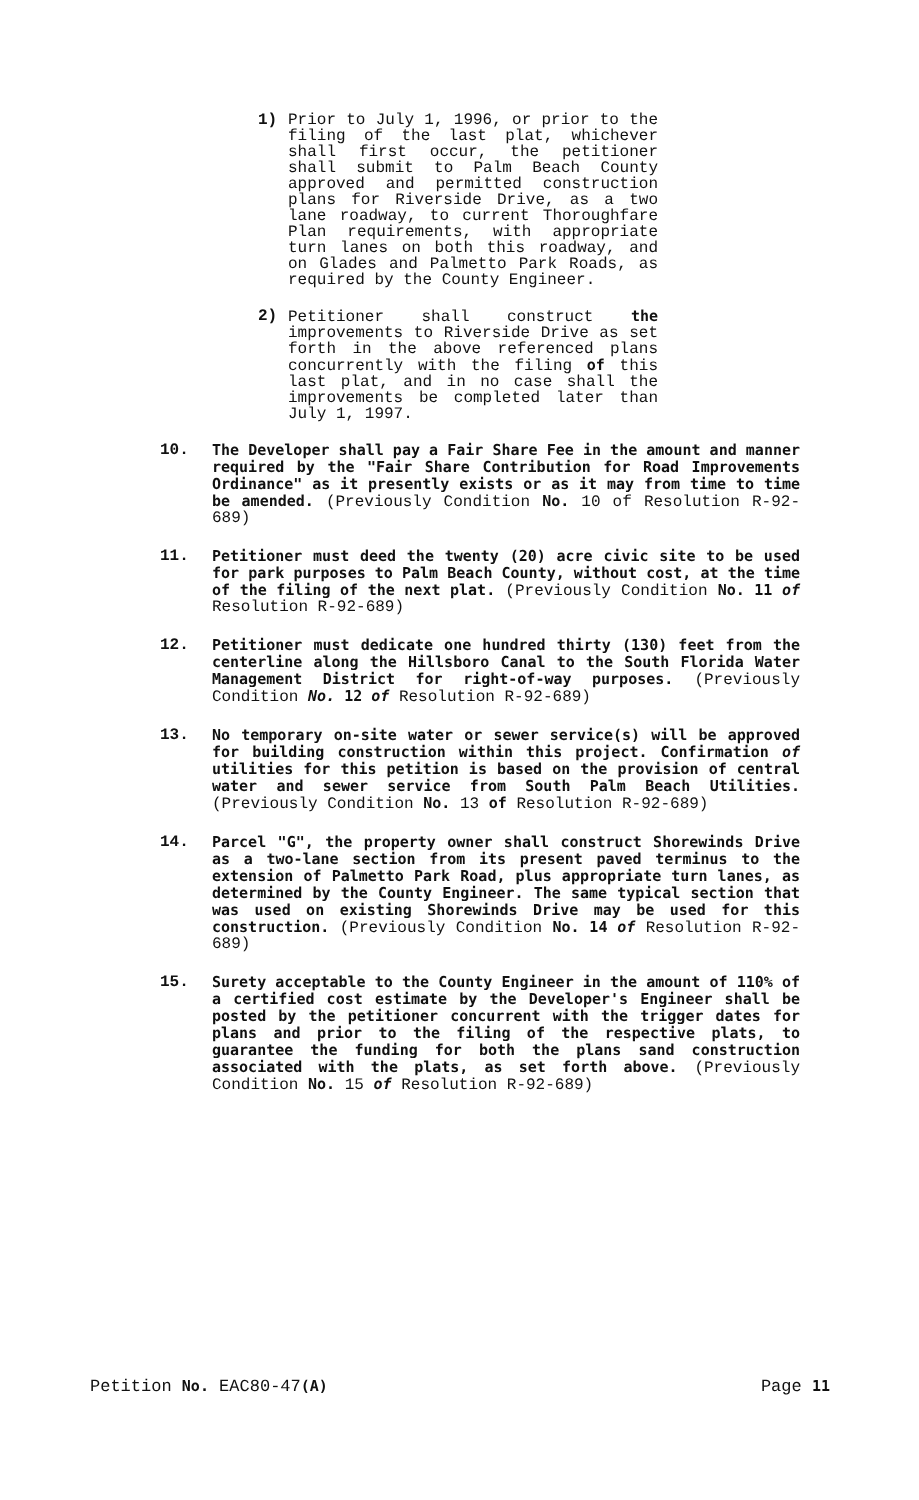1) Prior to July 1, 1996, or prior to the filing of the last plat, whichever shall first occur, the petitioner shall submit to Palm Beach County approved and permitted construction plans for Riverside Drive, as a two lane roadway, to current Thoroughfare Plan requirements, with appropriate turn lanes on both this roadway, and on Glades and Palmetto Park Roads, as required by the County Engineer.
2) Petitioner shall construct the improvements to Riverside Drive as set forth in the above referenced plans concurrently with the filing of this last plat, and in no case shall the improvements be completed later than July 1, 1997.
10. The Developer shall pay a Fair Share Fee in the amount and manner required by the "Fair Share Contribution for Road Improvements Ordinance" as it presently exists or as it may from time to time be amended. (Previously Condition No. 10 of Resolution R-92-689)
11. Petitioner must deed the twenty (20) acre civic site to be used for park purposes to Palm Beach County, without cost, at the time of the filing of the next plat. (Previously Condition No. 11 of Resolution R-92-689)
12. Petitioner must dedicate one hundred thirty (130) feet from the centerline along the Hillsboro Canal to the South Florida Water Management District for right-of-way purposes. (Previously Condition No. 12 of Resolution R-92-689)
13. No temporary on-site water or sewer service(s) will be approved for building construction within this project. Confirmation of utilities for this petition is based on the provision of central water and sewer service from South Palm Beach Utilities. (Previously Condition No. 13 of Resolution R-92-689)
14. Parcel "G", the property owner shall construct Shorewinds Drive as a two-lane section from its present paved terminus to the extension of Palmetto Park Road, plus appropriate turn lanes, as determined by the County Engineer. The same typical section that was used on existing Shorewinds Drive may be used for this construction. (Previously Condition No. 14 of Resolution R-92-689)
15. Surety acceptable to the County Engineer in the amount of 110% of a certified cost estimate by the Developer's Engineer shall be posted by the petitioner concurrent with the trigger dates for plans and prior to the filing of the respective plats, to guarantee the funding for both the plans sand construction associated with the plats, as set forth above. (Previously Condition No. 15 of Resolution R-92-689)
Petition No. EAC80-47(A) Page 11